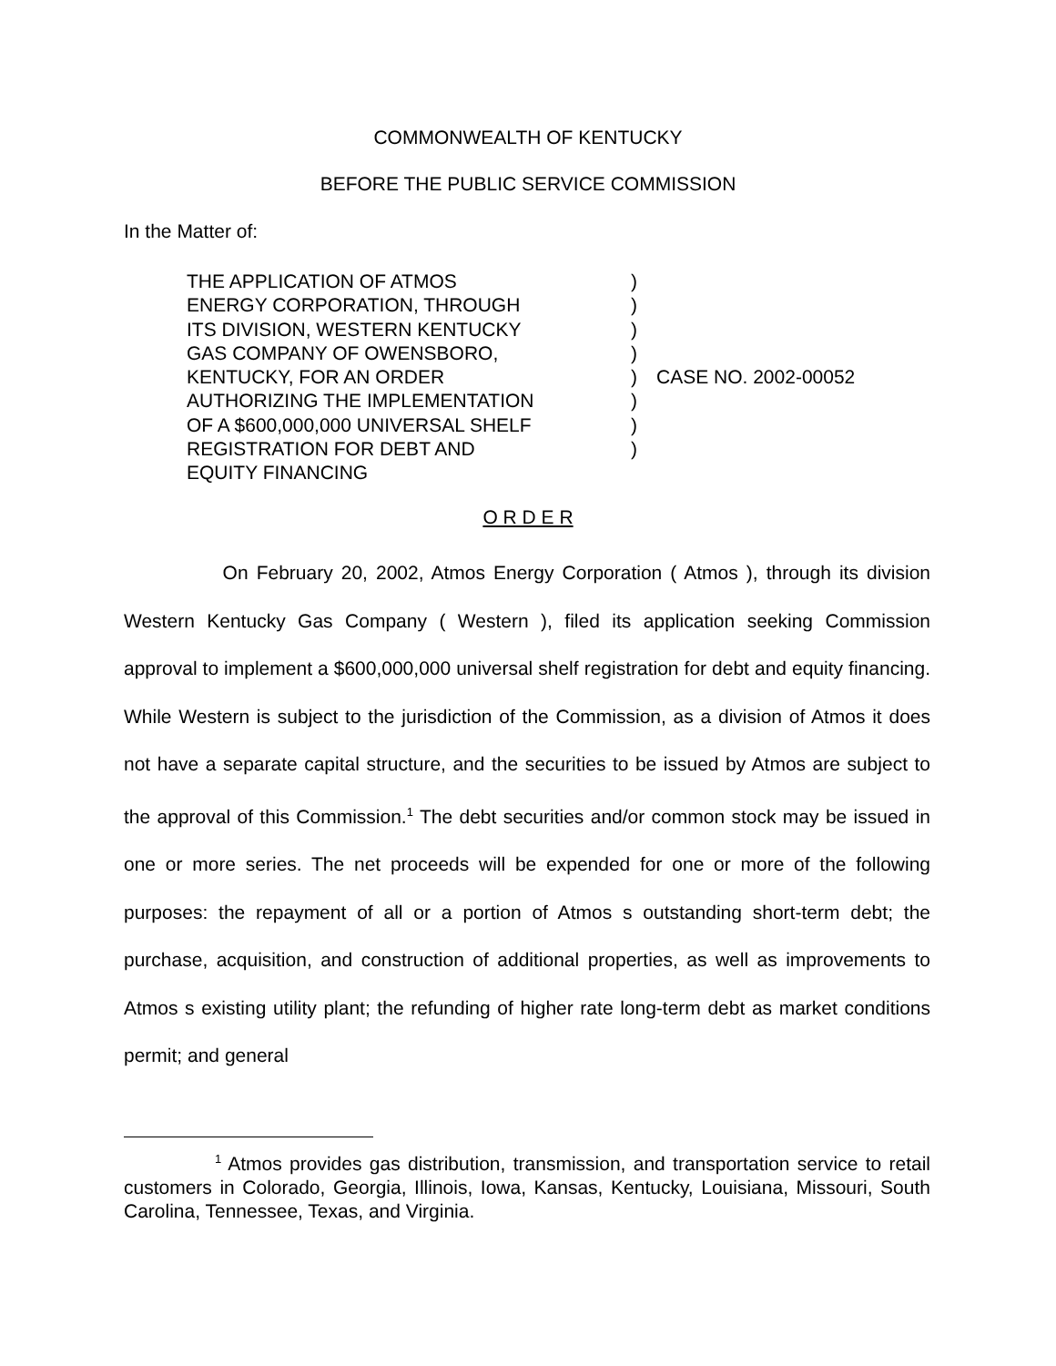COMMONWEALTH OF KENTUCKY
BEFORE THE PUBLIC SERVICE COMMISSION
In the Matter of:
| THE APPLICATION OF ATMOS | ) | |
| ENERGY CORPORATION, THROUGH | ) | |
| ITS DIVISION, WESTERN KENTUCKY | ) | |
| GAS COMPANY OF OWENSBORO, | ) | |
| KENTUCKY, FOR AN ORDER | ) | CASE NO. 2002-00052 |
| AUTHORIZING THE IMPLEMENTATION | ) | |
| OF A $600,000,000 UNIVERSAL SHELF | ) | |
| REGISTRATION FOR DEBT AND | ) | |
| EQUITY FINANCING | | |
O R D E R
On February 20, 2002, Atmos Energy Corporation ( Atmos ), through its division Western Kentucky Gas Company ( Western ), filed its application seeking Commission approval to implement a $600,000,000 universal shelf registration for debt and equity financing. While Western is subject to the jurisdiction of the Commission, as a division of Atmos it does not have a separate capital structure, and the securities to be issued by Atmos are subject to the approval of this Commission.<sup>1</sup> The debt securities and/or common stock may be issued in one or more series. The net proceeds will be expended for one or more of the following purposes: the repayment of all or a portion of Atmos s outstanding short-term debt; the purchase, acquisition, and construction of additional properties, as well as improvements to Atmos s existing utility plant; the refunding of higher rate long-term debt as market conditions permit; and general
<sup>1</sup> Atmos provides gas distribution, transmission, and transportation service to retail customers in Colorado, Georgia, Illinois, Iowa, Kansas, Kentucky, Louisiana, Missouri, South Carolina, Tennessee, Texas, and Virginia.